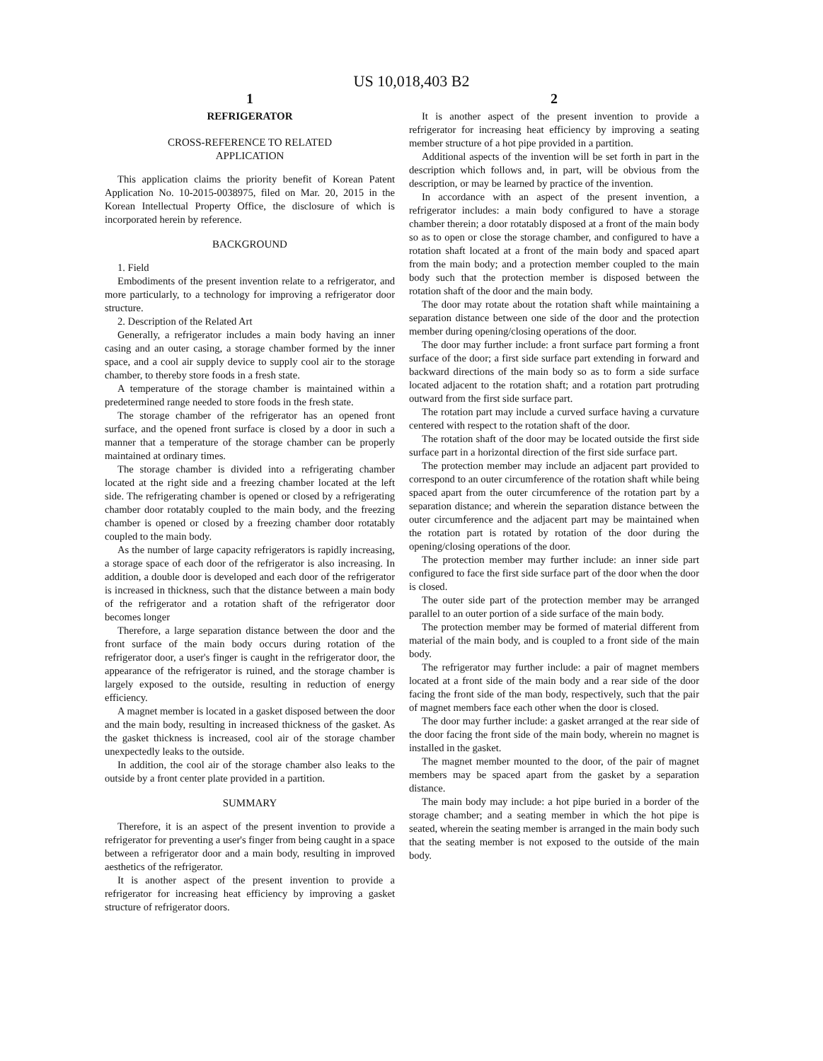US 10,018,403 B2
1
REFRIGERATOR
CROSS-REFERENCE TO RELATED
APPLICATION
This application claims the priority benefit of Korean Patent Application No. 10-2015-0038975, filed on Mar. 20, 2015 in the Korean Intellectual Property Office, the disclosure of which is incorporated herein by reference.
BACKGROUND
1. Field
Embodiments of the present invention relate to a refrigerator, and more particularly, to a technology for improving a refrigerator door structure.
2. Description of the Related Art
Generally, a refrigerator includes a main body having an inner casing and an outer casing, a storage chamber formed by the inner space, and a cool air supply device to supply cool air to the storage chamber, to thereby store foods in a fresh state.
A temperature of the storage chamber is maintained within a predetermined range needed to store foods in the fresh state.
The storage chamber of the refrigerator has an opened front surface, and the opened front surface is closed by a door in such a manner that a temperature of the storage chamber can be properly maintained at ordinary times.
The storage chamber is divided into a refrigerating chamber located at the right side and a freezing chamber located at the left side. The refrigerating chamber is opened or closed by a refrigerating chamber door rotatably coupled to the main body, and the freezing chamber is opened or closed by a freezing chamber door rotatably coupled to the main body.
As the number of large capacity refrigerators is rapidly increasing, a storage space of each door of the refrigerator is also increasing. In addition, a double door is developed and each door of the refrigerator is increased in thickness, such that the distance between a main body of the refrigerator and a rotation shaft of the refrigerator door becomes longer
Therefore, a large separation distance between the door and the front surface of the main body occurs during rotation of the refrigerator door, a user's finger is caught in the refrigerator door, the appearance of the refrigerator is ruined, and the storage chamber is largely exposed to the outside, resulting in reduction of energy efficiency.
A magnet member is located in a gasket disposed between the door and the main body, resulting in increased thickness of the gasket. As the gasket thickness is increased, cool air of the storage chamber unexpectedly leaks to the outside.
In addition, the cool air of the storage chamber also leaks to the outside by a front center plate provided in a partition.
SUMMARY
Therefore, it is an aspect of the present invention to provide a refrigerator for preventing a user's finger from being caught in a space between a refrigerator door and a main body, resulting in improved aesthetics of the refrigerator.
It is another aspect of the present invention to provide a refrigerator for increasing heat efficiency by improving a gasket structure of refrigerator doors.
2
It is another aspect of the present invention to provide a refrigerator for increasing heat efficiency by improving a seating member structure of a hot pipe provided in a partition.
Additional aspects of the invention will be set forth in part in the description which follows and, in part, will be obvious from the description, or may be learned by practice of the invention.
In accordance with an aspect of the present invention, a refrigerator includes: a main body configured to have a storage chamber therein; a door rotatably disposed at a front of the main body so as to open or close the storage chamber, and configured to have a rotation shaft located at a front of the main body and spaced apart from the main body; and a protection member coupled to the main body such that the protection member is disposed between the rotation shaft of the door and the main body.
The door may rotate about the rotation shaft while maintaining a separation distance between one side of the door and the protection member during opening/closing operations of the door.
The door may further include: a front surface part forming a front surface of the door; a first side surface part extending in forward and backward directions of the main body so as to form a side surface located adjacent to the rotation shaft; and a rotation part protruding outward from the first side surface part.
The rotation part may include a curved surface having a curvature centered with respect to the rotation shaft of the door.
The rotation shaft of the door may be located outside the first side surface part in a horizontal direction of the first side surface part.
The protection member may include an adjacent part provided to correspond to an outer circumference of the rotation shaft while being spaced apart from the outer circumference of the rotation part by a separation distance; and wherein the separation distance between the outer circumference and the adjacent part may be maintained when the rotation part is rotated by rotation of the door during the opening/closing operations of the door.
The protection member may further include: an inner side part configured to face the first side surface part of the door when the door is closed.
The outer side part of the protection member may be arranged parallel to an outer portion of a side surface of the main body.
The protection member may be formed of material different from material of the main body, and is coupled to a front side of the main body.
The refrigerator may further include: a pair of magnet members located at a front side of the main body and a rear side of the door facing the front side of the man body, respectively, such that the pair of magnet members face each other when the door is closed.
The door may further include: a gasket arranged at the rear side of the door facing the front side of the main body, wherein no magnet is installed in the gasket.
The magnet member mounted to the door, of the pair of magnet members may be spaced apart from the gasket by a separation distance.
The main body may include: a hot pipe buried in a border of the storage chamber; and a seating member in which the hot pipe is seated, wherein the seating member is arranged in the main body such that the seating member is not exposed to the outside of the main body.